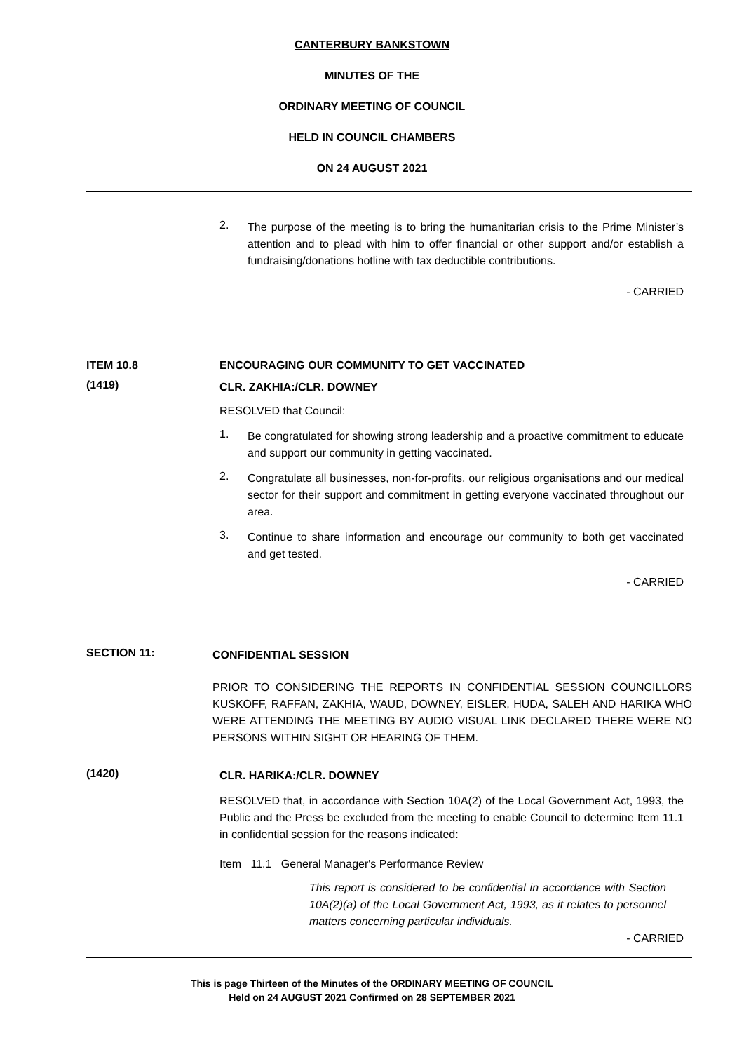CANTERBURY BANKSTOWN
MINUTES OF THE
ORDINARY MEETING OF COUNCIL
HELD IN COUNCIL CHAMBERS
ON 24 AUGUST 2021
2.
The purpose of the meeting is to bring the humanitarian crisis to the Prime Minister’s attention and to plead with him to offer financial or other support and/or establish a fundraising/donations hotline with tax deductible contributions.
- CARRIED
ITEM 10.8 ENCOURAGING OUR COMMUNITY TO GET VACCINATED
(1419)
CLR. ZAKHIA:/CLR. DOWNEY
RESOLVED that Council:
1.
Be congratulated for showing strong leadership and a proactive commitment to educate and support our community in getting vaccinated.
2.
Congratulate all businesses, non-for-profits, our religious organisations and our medical sector for their support and commitment in getting everyone vaccinated throughout our area.
3.
Continue to share information and encourage our community to both get vaccinated and get tested.
- CARRIED
SECTION 11:
CONFIDENTIAL SESSION
PRIOR TO CONSIDERING THE REPORTS IN CONFIDENTIAL SESSION COUNCILLORS KUSKOFF, RAFFAN, ZAKHIA, WAUD, DOWNEY, EISLER, HUDA, SALEH AND HARIKA WHO WERE ATTENDING THE MEETING BY AUDIO VISUAL LINK DECLARED THERE WERE NO PERSONS WITHIN SIGHT OR HEARING OF THEM.
(1420)
CLR. HARIKA:/CLR. DOWNEY
RESOLVED that, in accordance with Section 10A(2) of the Local Government Act, 1993, the Public and the Press be excluded from the meeting to enable Council to determine Item 11.1 in confidential session for the reasons indicated:
Item 11.1 General Manager's Performance Review
This report is considered to be confidential in accordance with Section 10A(2)(a) of the Local Government Act, 1993, as it relates to personnel matters concerning particular individuals.
- CARRIED
This is page Thirteen of the Minutes of the ORDINARY MEETING OF COUNCIL
Held on 24 AUGUST 2021 Confirmed on 28 SEPTEMBER 2021